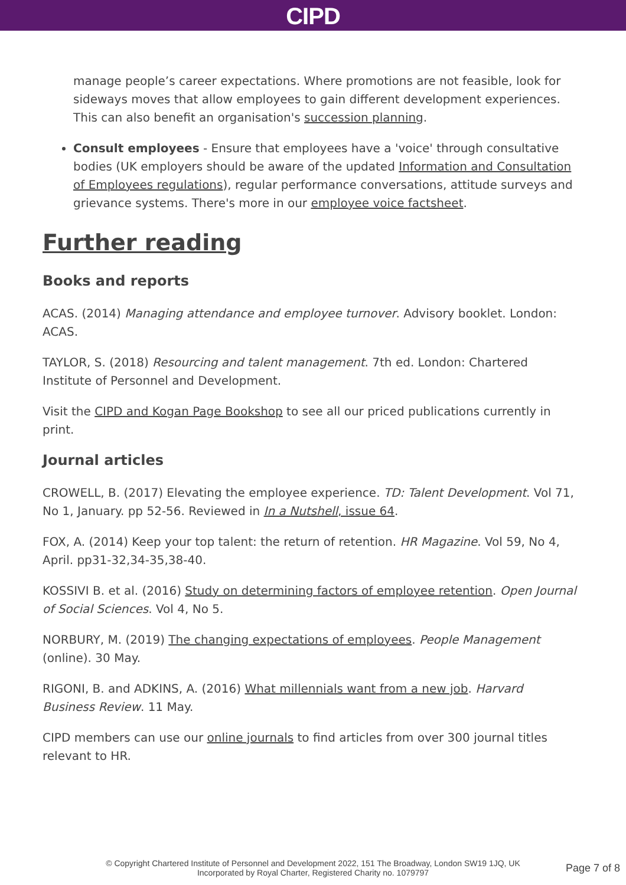CIPD
manage people’s career expectations. Where promotions are not feasible, look for sideways moves that allow employees to gain different development experiences. This can also benefit an organisation's succession planning.
Consult employees - Ensure that employees have a 'voice' through consultative bodies (UK employers should be aware of the updated Information and Consultation of Employees regulations), regular performance conversations, attitude surveys and grievance systems. There's more in our employee voice factsheet.
Further reading
Books and reports
ACAS. (2014) Managing attendance and employee turnover. Advisory booklet. London: ACAS.
TAYLOR, S. (2018) Resourcing and talent management. 7th ed. London: Chartered Institute of Personnel and Development.
Visit the CIPD and Kogan Page Bookshop to see all our priced publications currently in print.
Journal articles
CROWELL, B. (2017) Elevating the employee experience. TD: Talent Development. Vol 71, No 1, January. pp 52-56. Reviewed in In a Nutshell, issue 64.
FOX, A. (2014) Keep your top talent: the return of retention. HR Magazine. Vol 59, No 4, April. pp31-32,34-35,38-40.
KOSSIVI B. et al. (2016) Study on determining factors of employee retention. Open Journal of Social Sciences. Vol 4, No 5.
NORBURY, M. (2019) The changing expectations of employees. People Management (online). 30 May.
RIGONI, B. and ADKINS, A. (2016) What millennials want from a new job. Harvard Business Review. 11 May.
CIPD members can use our online journals to find articles from over 300 journal titles relevant to HR.
© Copyright Chartered Institute of Personnel and Development 2022, 151 The Broadway, London SW19 1JQ, UK
Incorporated by Royal Charter, Registered Charity no. 1079797
Page 7 of 8